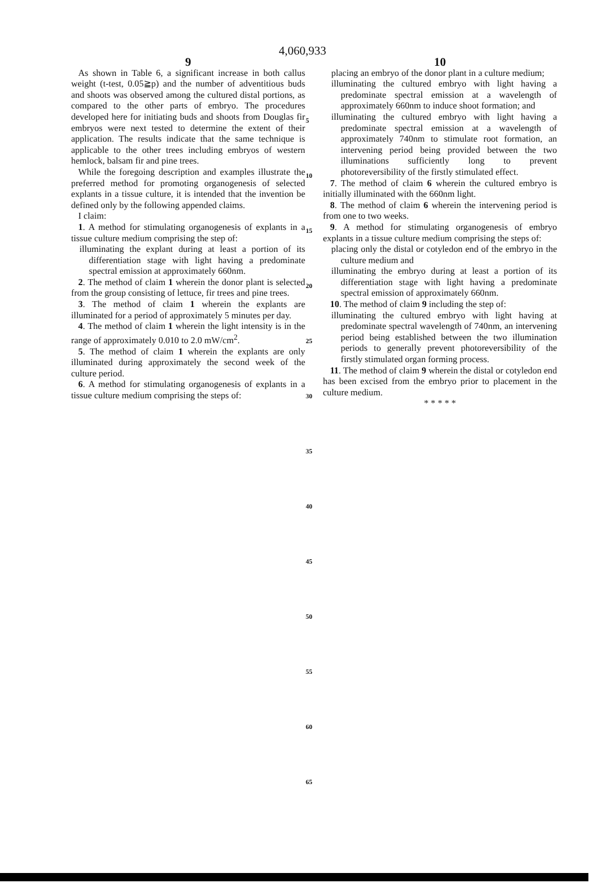4,060,933
9
As shown in Table 6, a significant increase in both callus weight (t-test, 0.05≧p) and the number of adventitious buds and shoots was observed among the cultured distal portions, as compared to the other parts of embryo. The procedures developed here for initiating buds and shoots from Douglas fir embryos were next tested to determine the extent of their application. The results indicate that the same technique is applicable to the other trees including embryos of western hemlock, balsam fir and pine trees.
While the foregoing description and examples illustrate the preferred method for promoting organogenesis of selected explants in a tissue culture, it is intended that the invention be defined only by the following appended claims.
I claim:
1. A method for stimulating organogenesis of explants in a tissue culture medium comprising the step of:
illuminating the explant during at least a portion of its differentiation stage with light having a predominate spectral emission at approximately 660nm.
2. The method of claim 1 wherein the donor plant is selected from the group consisting of lettuce, fir trees and pine trees.
3. The method of claim 1 wherein the explants are illuminated for a period of approximately 5 minutes per day.
4. The method of claim 1 wherein the light intensity is in the range of approximately 0.010 to 2.0 mW/cm<sup>2</sup>.
5. The method of claim 1 wherein the explants are only illuminated during approximately the second week of the culture period.
6. A method for stimulating organogenesis of explants in a tissue culture medium comprising the steps of:
10
placing an embryo of the donor plant in a culture medium;
illuminating the cultured embryo with light having a predominate spectral emission at a wavelength of approximately 660nm to induce shoot formation; and
illuminating the cultured embryo with light having a predominate spectral emission at a wavelength of approximately 740nm to stimulate root formation, an intervening period being provided between the two illuminations sufficiently long to prevent photoreversibility of the firstly stimulated effect.
7. The method of claim 6 wherein the cultured embryo is initially illuminated with the 660nm light.
8. The method of claim 6 wherein the intervening period is from one to two weeks.
9. A method for stimulating organogenesis of embryo explants in a tissue culture medium comprising the steps of:
placing only the distal or cotyledon end of the embryo in the culture medium and
illuminating the embryo during at least a portion of its differentiation stage with light having a predominate spectral emission of approximately 660nm.
10. The method of claim 9 including the step of:
illuminating the cultured embryo with light having at predominate spectral wavelength of 740nm, an intervening period being established between the two illumination periods to generally prevent photoreversibility of the firstly stimulated organ forming process.
11. The method of claim 9 wherein the distal or cotyledon end has been excised from the embryo prior to placement in the culture medium.
* * * * *
5
10
15
20
25
30
35
40
45
50
55
60
65